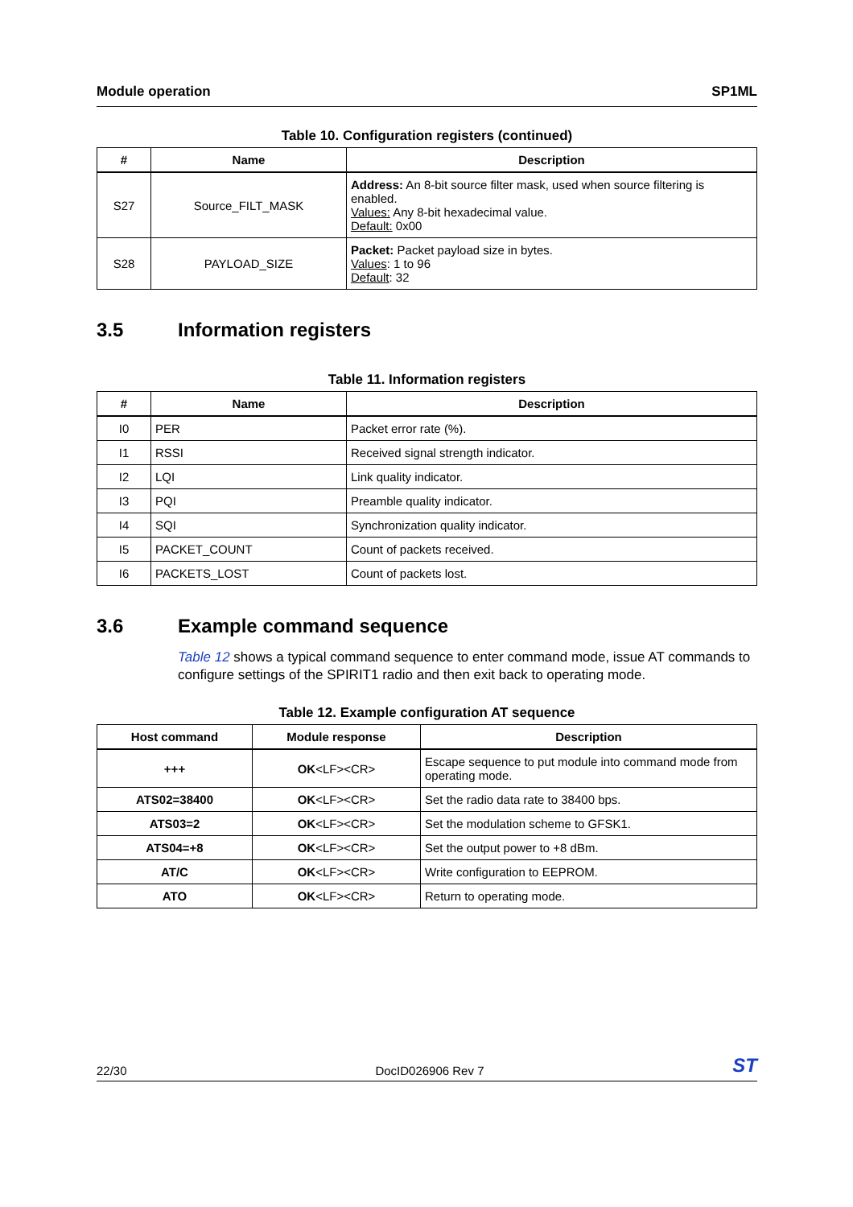Module operation SP1ML
Table 10. Configuration registers (continued)
| # | Name | Description |
| --- | --- | --- |
| S27 | Source_FILT_MASK | Address: An 8-bit source filter mask, used when source filtering is enabled. Values: Any 8-bit hexadecimal value. Default: 0x00 |
| S28 | PAYLOAD_SIZE | Packet: Packet payload size in bytes. Values : 1 to 96 Default : 32 |
3.5 Information registers
Table 11. Information registers
| # | Name | Description |
| --- | --- | --- |
| I0 | PER | Packet error rate (%). |
| I1 | RSSI | Received signal strength indicator. |
| I2 | LQI | Link quality indicator. |
| I3 | PQI | Preamble quality indicator. |
| I4 | SQI | Synchronization quality indicator. |
| I5 | PACKET_COUNT | Count of packets received. |
| I6 | PACKETS_LOST | Count of packets lost. |
3.6 Example command sequence
Table 12 shows a typical command sequence to enter command mode, issue AT commands to configure settings of the SPIRIT1 radio and then exit back to operating mode.
Table 12. Example configuration AT sequence
| Host command | Module response | Description |
| --- | --- | --- |
| +++ | OK <LF><CR> | Escape sequence to put module into command mode from operating mode. |
| ATS02=38400 | OK <LF><CR> | Set the radio data rate to 38400 bps. |
| ATS03=2 | OK <LF><CR> | Set the modulation scheme to GFSK1. |
| ATS04=+8 | OK <LF><CR> | Set the output power to +8 dBm. |
| AT/C | OK <LF><CR> | Write configuration to EEPROM. |
| ATO | OK <LF><CR> | Return to operating mode. |
22/30 DocID026906 Rev 7 ST